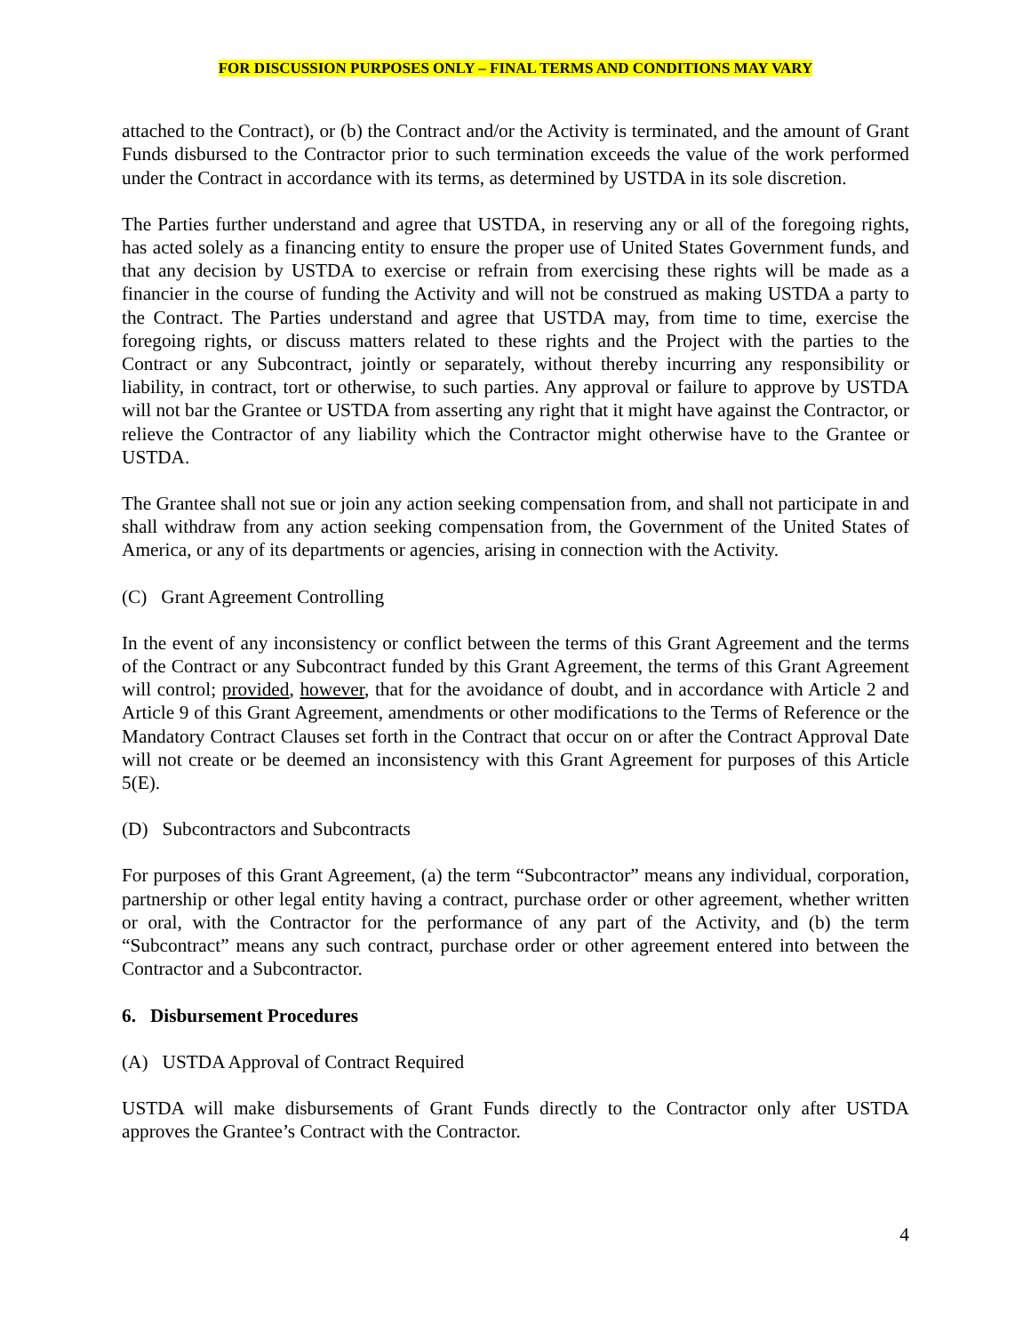FOR DISCUSSION PURPOSES ONLY – FINAL TERMS AND CONDITIONS MAY VARY
attached to the Contract), or (b) the Contract and/or the Activity is terminated, and the amount of Grant Funds disbursed to the Contractor prior to such termination exceeds the value of the work performed under the Contract in accordance with its terms, as determined by USTDA in its sole discretion.
The Parties further understand and agree that USTDA, in reserving any or all of the foregoing rights, has acted solely as a financing entity to ensure the proper use of United States Government funds, and that any decision by USTDA to exercise or refrain from exercising these rights will be made as a financier in the course of funding the Activity and will not be construed as making USTDA a party to the Contract. The Parties understand and agree that USTDA may, from time to time, exercise the foregoing rights, or discuss matters related to these rights and the Project with the parties to the Contract or any Subcontract, jointly or separately, without thereby incurring any responsibility or liability, in contract, tort or otherwise, to such parties. Any approval or failure to approve by USTDA will not bar the Grantee or USTDA from asserting any right that it might have against the Contractor, or relieve the Contractor of any liability which the Contractor might otherwise have to the Grantee or USTDA.
The Grantee shall not sue or join any action seeking compensation from, and shall not participate in and shall withdraw from any action seeking compensation from, the Government of the United States of America, or any of its departments or agencies, arising in connection with the Activity.
(C) Grant Agreement Controlling
In the event of any inconsistency or conflict between the terms of this Grant Agreement and the terms of the Contract or any Subcontract funded by this Grant Agreement, the terms of this Grant Agreement will control; provided, however, that for the avoidance of doubt, and in accordance with Article 2 and Article 9 of this Grant Agreement, amendments or other modifications to the Terms of Reference or the Mandatory Contract Clauses set forth in the Contract that occur on or after the Contract Approval Date will not create or be deemed an inconsistency with this Grant Agreement for purposes of this Article 5(E).
(D) Subcontractors and Subcontracts
For purposes of this Grant Agreement, (a) the term “Subcontractor” means any individual, corporation, partnership or other legal entity having a contract, purchase order or other agreement, whether written or oral, with the Contractor for the performance of any part of the Activity, and (b) the term “Subcontract” means any such contract, purchase order or other agreement entered into between the Contractor and a Subcontractor.
6. Disbursement Procedures
(A) USTDA Approval of Contract Required
USTDA will make disbursements of Grant Funds directly to the Contractor only after USTDA approves the Grantee’s Contract with the Contractor.
4